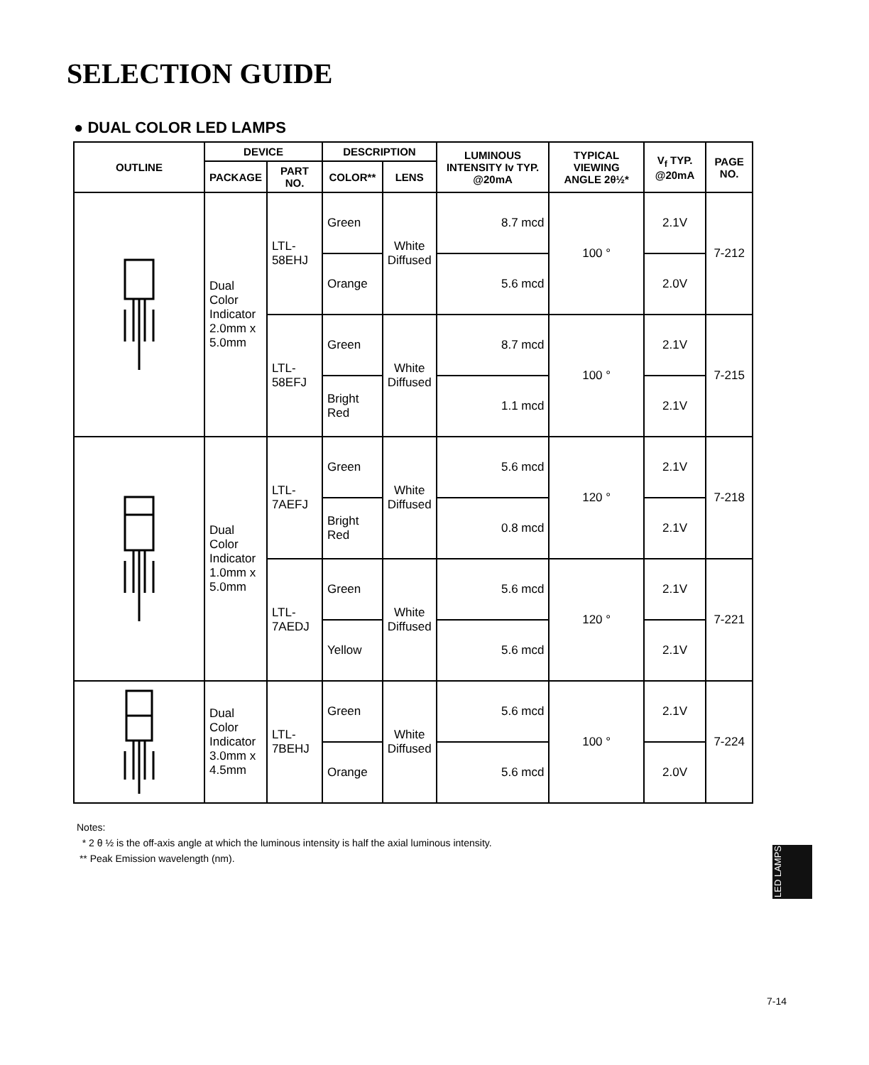SELECTION GUIDE
● DUAL COLOR LED LAMPS
| OUTLINE | DEVICE | | DESCRIPTION | | LUMINOUS INTENSITY Iv TYP. @20mA | TYPICAL VIEWING ANGLE 2θ½* | V<sub>f</sub> TYP. @20mA | PAGE NO. |
| --- | --- | --- | --- | --- | --- | --- | --- | --- |
| | PACKAGE | PART NO. | COLOR** | LENS | | | | |
| | Dual Color Indicator 2.0mm x 5.0mm | LTL-58EHJ | Green | White Diffused | 8.7 mcd | 100 ° | 2.1V | 7-212 |
| | | | Orange | | 5.6 mcd | | 2.0V | |
| | | LTL-58EFJ | Green | White Diffused | 8.7 mcd | 100 ° | 2.1V | 7-215 |
| | | | Bright Red | | 1.1 mcd | | 2.1V | |
| | Dual Color Indicator 1.0mm x 5.0mm | LTL-7AEFJ | Green | White Diffused | 5.6 mcd | 120 ° | 2.1V | 7-218 |
| | | | Bright Red | | 0.8 mcd | | 2.1V | |
| | | LTL-7AEDJ | Green | White Diffused | 5.6 mcd | 120 ° | 2.1V | 7-221 |
| | | | Yellow | | 5.6 mcd | | 2.1V | |
| | Dual Color Indicator 3.0mm x 4.5mm | LTL-7BEHJ | Green | White Diffused | 5.6 mcd | 100 ° | 2.1V | 7-224 |
| | | | Orange | | 5.6 mcd | | 2.0V | |
Notes:
* 2 θ ½ is the off-axis angle at which the luminous intensity is half the axial luminous intensity.
** Peak Emission wavelength (nm).
LED LAMPS
7-14